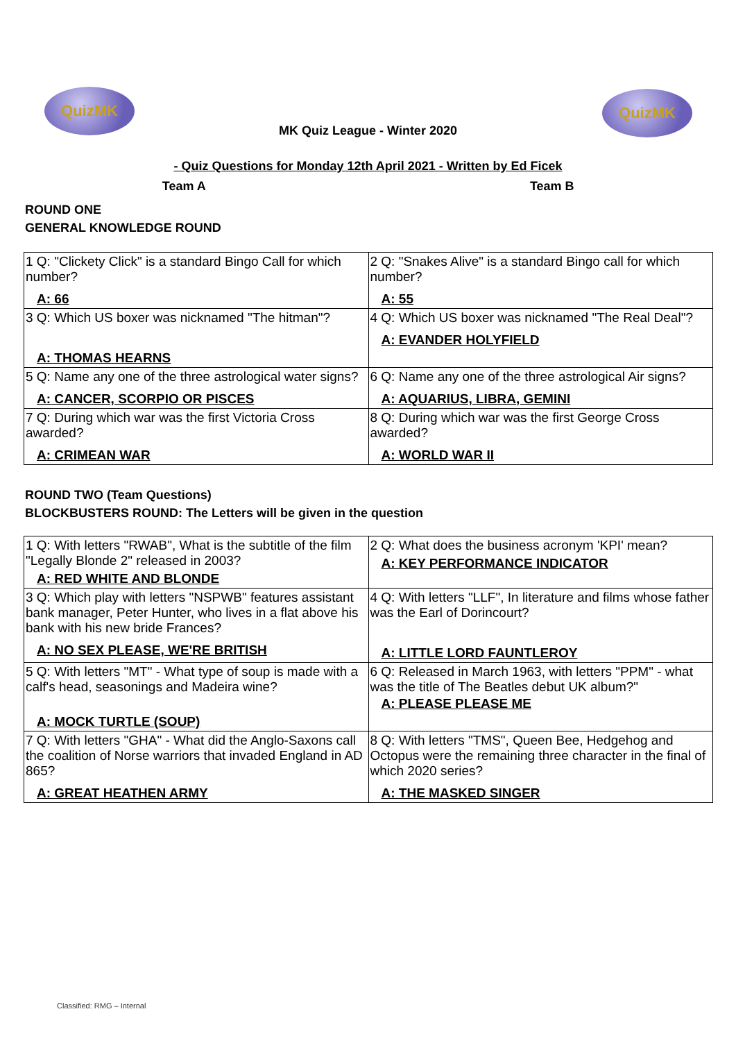QuizMK QuizMK
MK Quiz League - Winter 2020
- Quiz Questions for Monday 12th April 2021 - Written by Ed Ficek
Team A Team B
ROUND ONE
GENERAL KNOWLEDGE ROUND
| 1 Q: "Clickety Click" is a standard Bingo Call for which number? A: 66 | 2 Q: "Snakes Alive" is a standard Bingo call for which number? A: 55 |
| 3 Q: Which US boxer was nicknamed "The hitman"? A: THOMAS HEARNS | 4 Q: Which US boxer was nicknamed "The Real Deal"? A: EVANDER HOLYFIELD |
| 5 Q: Name any one of the three astrological water signs? A: CANCER, SCORPIO OR PISCES | 6 Q: Name any one of the three astrological Air signs? A: AQUARIUS, LIBRA, GEMINI |
| 7 Q: During which war was the first Victoria Cross awarded? A: CRIMEAN WAR | 8 Q: During which war was the first George Cross awarded? A: WORLD WAR II |
ROUND TWO (Team Questions)
BLOCKBUSTERS ROUND: The Letters will be given in the question
| 1 Q: With letters "RWAB", What is the subtitle of the film "Legally Blonde 2" released in 2003? A: RED WHITE AND BLONDE | 2 Q: What does the business acronym 'KPI' mean? A: KEY PERFORMANCE INDICATOR |
| 3 Q: Which play with letters "NSPWB" features assistant bank manager, Peter Hunter, who lives in a flat above his bank with his new bride Frances? A: NO SEX PLEASE, WE'RE BRITISH | 4 Q: With letters "LLF", In literature and films whose father was the Earl of Dorincourt? A: LITTLE LORD FAUNTLEROY |
| 5 Q: With letters "MT" - What type of soup is made with a calf's head, seasonings and Madeira wine? A: MOCK TURTLE (SOUP) | 6 Q: Released in March 1963, with letters "PPM" - what was the title of The Beatles debut UK album?" A: PLEASE PLEASE ME |
| 7 Q: With letters "GHA" - What did the Anglo-Saxons call the coalition of Norse warriors that invaded England in AD 865? A: GREAT HEATHEN ARMY | 8 Q: With letters "TMS", Queen Bee, Hedgehog and Octopus were the remaining three character in the final of which 2020 series? A: THE MASKED SINGER |
Classified: RMG – Internal